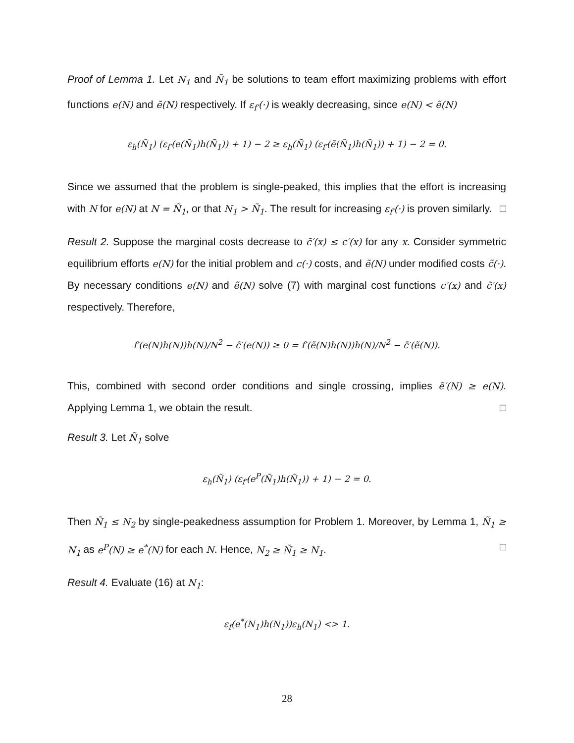Proof of Lemma 1. Let N<sub>1</sub> and Ñ<sub>1</sub> be solutions to team effort maximizing problems with effort functions e(N) and ẽ(N) respectively. If ε<sub>f′</sub>(·) is weakly decreasing, since e(N) < ẽ(N)
ε<sub>h</sub>(Ñ<sub>1</sub>) (ε<sub>f′</sub>(e(Ñ<sub>1</sub>)h(Ñ<sub>1</sub>)) + 1) − 2 ≥ ε<sub>h</sub>(Ñ<sub>1</sub>) (ε<sub>f′</sub>(ẽ(Ñ<sub>1</sub>)h(Ñ<sub>1</sub>)) + 1) − 2 = 0.
Since we assumed that the problem is single-peaked, this implies that the effort is increasing with N for e(N) at N = Ñ<sub>1</sub>, or that N<sub>1</sub> > Ñ<sub>1</sub>. The result for increasing ε<sub>f′</sub>(·) is proven similarly. □
Result 2. Suppose the marginal costs decrease to c̃′(x) ≤ c′(x) for any x. Consider symmetric equilibrium efforts e(N) for the initial problem and c(·) costs, and ẽ(N) under modified costs c̃(·). By necessary conditions e(N) and ẽ(N) solve (7) with marginal cost functions c′(x) and c̃′(x) respectively. Therefore,
f′(e(N)h(N))h(N)/N<sup>2</sup> − c̃′(e(N)) ≥ 0 = f′(ẽ(N)h(N))h(N)/N<sup>2</sup> − c̃′(ẽ(N)).
This, combined with second order conditions and single crossing, implies ẽ′(N) ≥ e(N). Applying Lemma 1, we obtain the result. □
Result 3. Let Ñ<sub>1</sub> solve
ε<sub>h</sub>(Ñ<sub>1</sub>) (ε<sub>f′</sub>(e<sup>P</sup>(Ñ<sub>1</sub>)h(Ñ<sub>1</sub>)) + 1) − 2 = 0.
Then Ñ<sub>1</sub> ≤ N<sub>2</sub> by single-peakedness assumption for Problem 1. Moreover, by Lemma 1, Ñ<sub>1</sub> ≥ N<sub>1</sub> as e<sup>P</sup>(N) ≥ e<sup>*</sup>(N) for each N. Hence, N<sub>2</sub> ≥ Ñ<sub>1</sub> ≥ N<sub>1</sub>. □
Result 4. Evaluate (16) at N<sub>1</sub>:
ε<sub>f</sub>(e<sup>*</sup>(N<sub>1</sub>)h(N<sub>1</sub>))ε<sub>h</sub>(N<sub>1</sub>) <> 1.
28